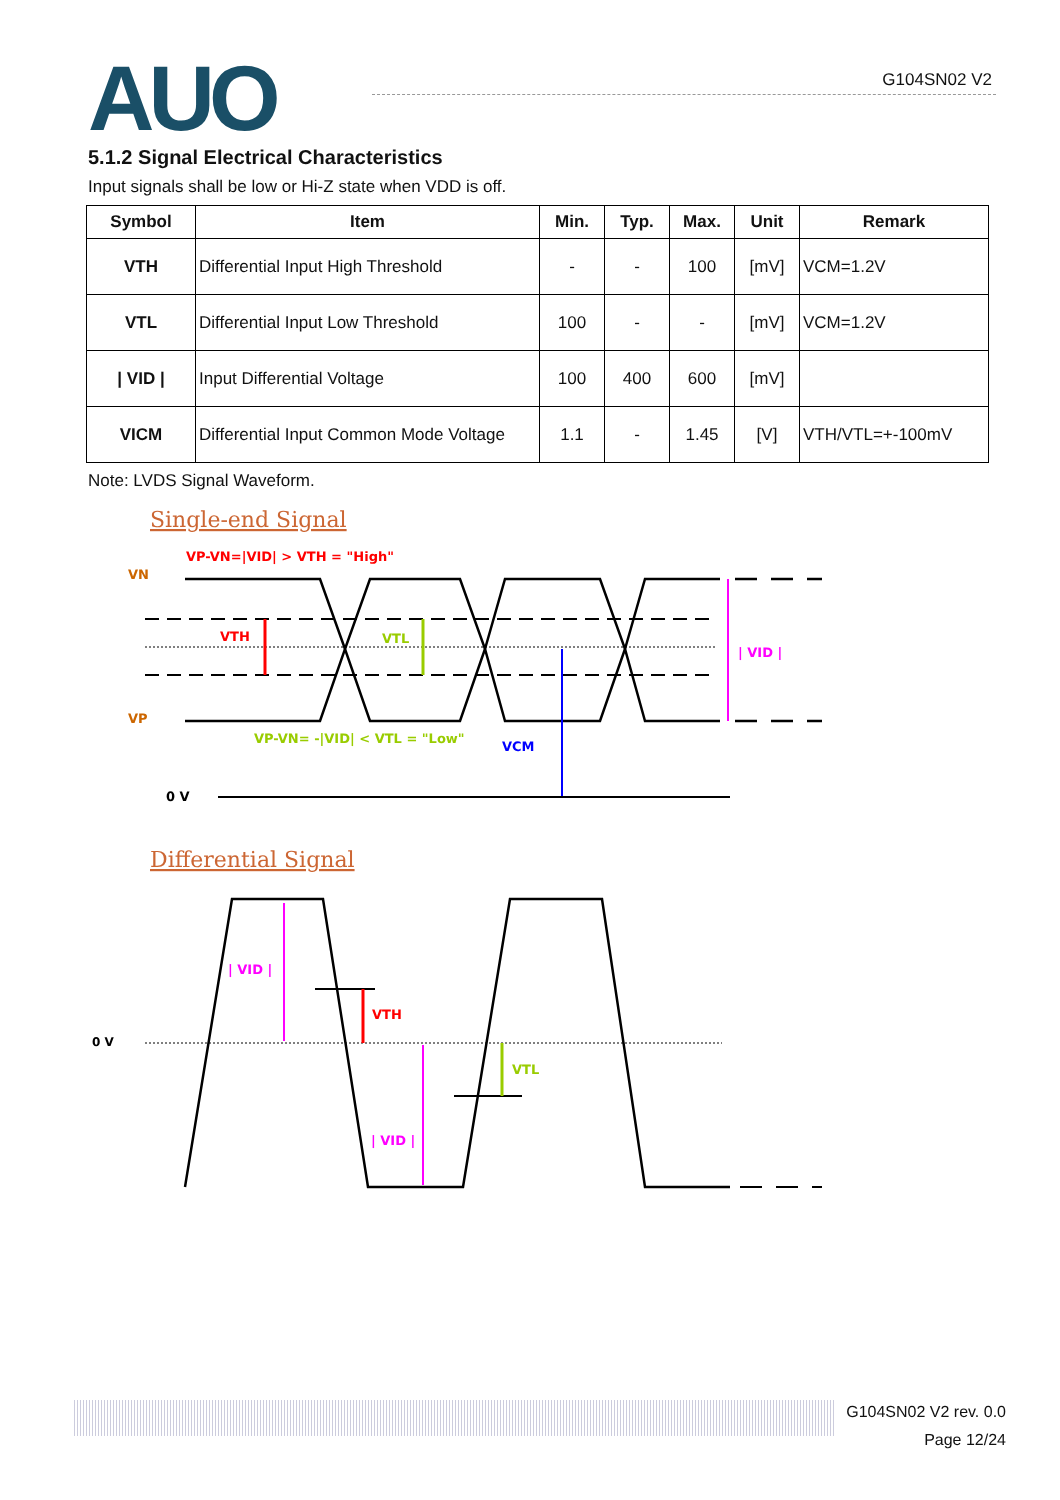AUO G104SN02 V2
5.1.2 Signal Electrical Characteristics
Input signals shall be low or Hi-Z state when VDD is off.
| Symbol | Item | Min. | Typ. | Max. | Unit | Remark |
| --- | --- | --- | --- | --- | --- | --- |
| VTH | Differential Input High Threshold | - | - | 100 | [mV] | VCM=1.2V |
| VTL | Differential Input Low Threshold | 100 | - | - | [mV] | VCM=1.2V |
| / VID / | Input Differential Voltage | 100 | 400 | 600 | [mV] | |
| VICM | Differential Input Common Mode Voltage | 1.1 | - | 1.45 | [V] | VTH/VTL=+-100mV |
Note: LVDS Signal Waveform.
Single-end Signal
VP-VN=|VID| > VTH = "High"
VN
VP
VTH
VTL
VCM
| VID |
VP-VN= -|VID| < VTL = "Low"
0 V
Differential Signal
0 V
| VID |
VTH
| VID |
VTL
G104SN02 V2 rev. 0.0
Page 12/24